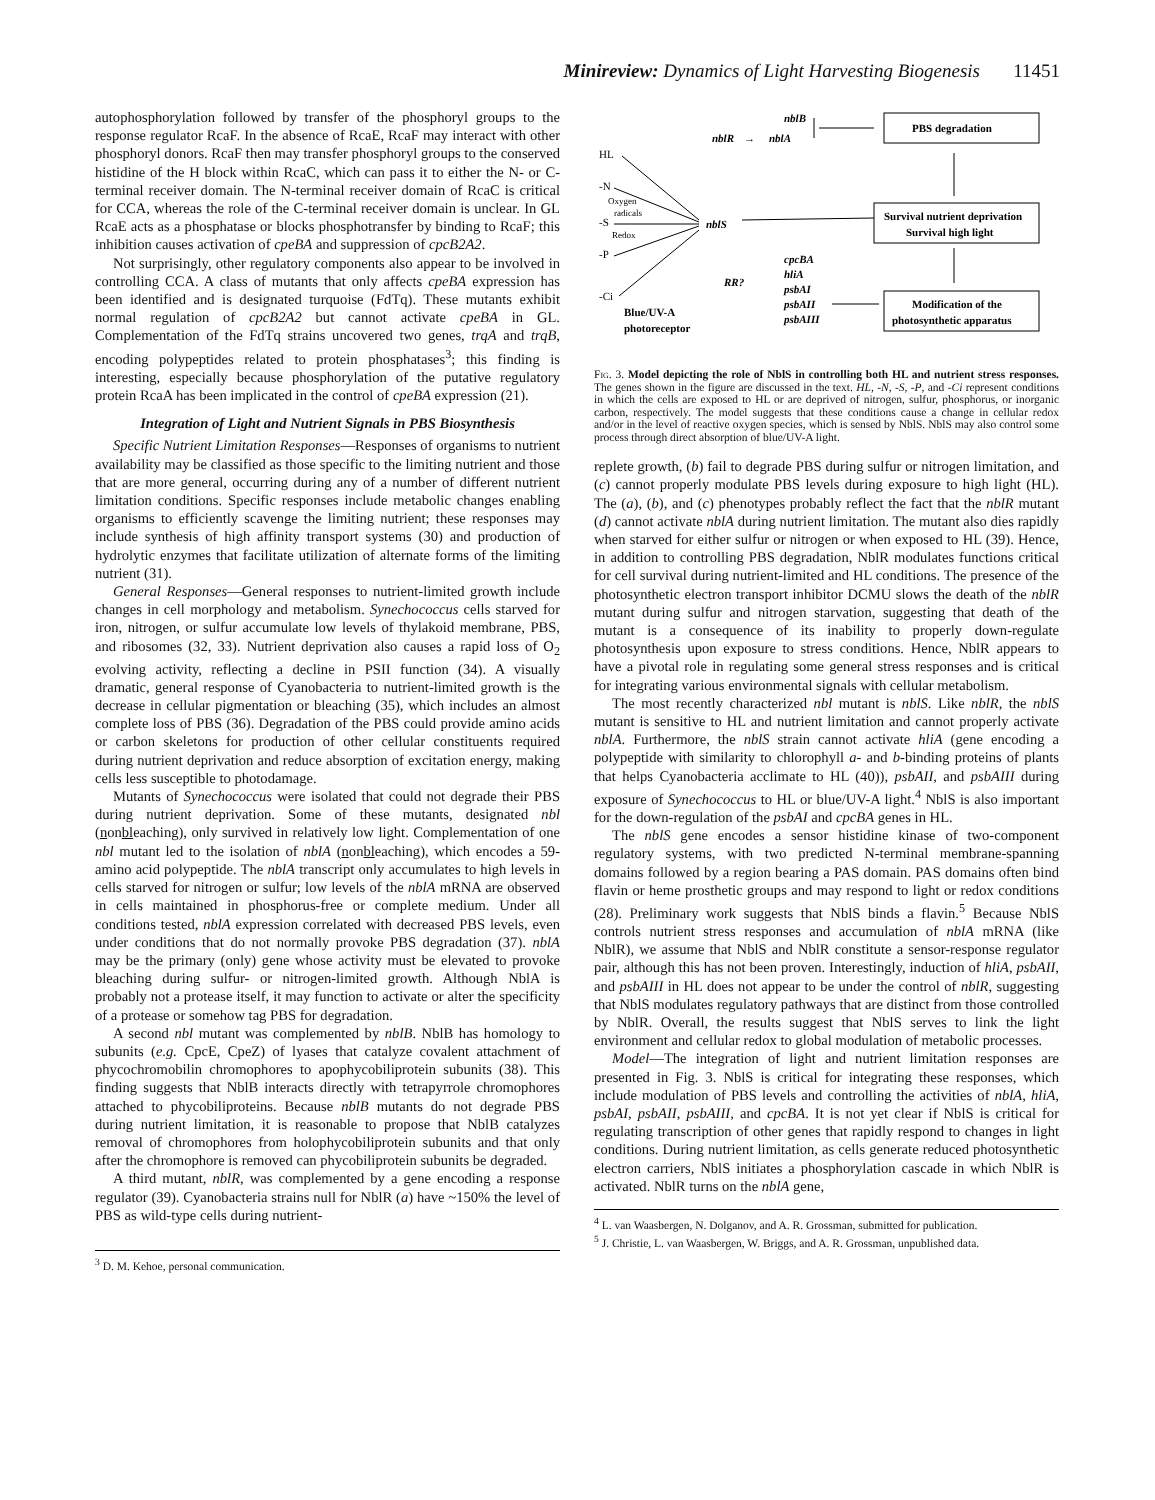Minireview: Dynamics of Light Harvesting Biogenesis 11451
autophosphorylation followed by transfer of the phosphoryl groups to the response regulator RcaF. In the absence of RcaE, RcaF may interact with other phosphoryl donors. RcaF then may transfer phosphoryl groups to the conserved histidine of the H block within RcaC, which can pass it to either the N- or C-terminal receiver domain. The N-terminal receiver domain of RcaC is critical for CCA, whereas the role of the C-terminal receiver domain is unclear. In GL RcaE acts as a phosphatase or blocks phosphotransfer by binding to RcaF; this inhibition causes activation of cpeBA and suppression of cpcB2A2.
Not surprisingly, other regulatory components also appear to be involved in controlling CCA. A class of mutants that only affects cpeBA expression has been identified and is designated turquoise (FdTq). These mutants exhibit normal regulation of cpcB2A2 but cannot activate cpeBA in GL. Complementation of the FdTq strains uncovered two genes, trqA and trqB, encoding polypeptides related to protein phosphatases<sup>3</sup>; this finding is interesting, especially because phosphorylation of the putative regulatory protein RcaA has been implicated in the control of cpeBA expression (21).
Integration of Light and Nutrient Signals in PBS Biosynthesis
Specific Nutrient Limitation Responses—Responses of organisms to nutrient availability may be classified as those specific to the limiting nutrient and those that are more general, occurring during any of a number of different nutrient limitation conditions. Specific responses include metabolic changes enabling organisms to efficiently scavenge the limiting nutrient; these responses may include synthesis of high affinity transport systems (30) and production of hydrolytic enzymes that facilitate utilization of alternate forms of the limiting nutrient (31).
General Responses—General responses to nutrient-limited growth include changes in cell morphology and metabolism. Synechococcus cells starved for iron, nitrogen, or sulfur accumulate low levels of thylakoid membrane, PBS, and ribosomes (32, 33). Nutrient deprivation also causes a rapid loss of O<sub>2</sub> evolving activity, reflecting a decline in PSII function (34). A visually dramatic, general response of Cyanobacteria to nutrient-limited growth is the decrease in cellular pigmentation or bleaching (35), which includes an almost complete loss of PBS (36). Degradation of the PBS could provide amino acids or carbon skeletons for production of other cellular constituents required during nutrient deprivation and reduce absorption of excitation energy, making cells less susceptible to photodamage.
Mutants of Synechococcus were isolated that could not degrade their PBS during nutrient deprivation. Some of these mutants, designated nbl (nonbleaching), only survived in relatively low light. Complementation of one nbl mutant led to the isolation of nblA (nonbleaching), which encodes a 59-amino acid polypeptide. The nblA transcript only accumulates to high levels in cells starved for nitrogen or sulfur; low levels of the nblA mRNA are observed in cells maintained in phosphorus-free or complete medium. Under all conditions tested, nblA expression correlated with decreased PBS levels, even under conditions that do not normally provoke PBS degradation (37). nblA may be the primary (only) gene whose activity must be elevated to provoke bleaching during sulfur- or nitrogen-limited growth. Although NblA is probably not a protease itself, it may function to activate or alter the specificity of a protease or somehow tag PBS for degradation.
A second nbl mutant was complemented by nblB. NblB has homology to subunits (e.g. CpcE, CpeZ) of lyases that catalyze covalent attachment of phycochromobilin chromophores to apophycobiliprotein subunits (38). This finding suggests that NblB interacts directly with tetrapyrrole chromophores attached to phycobiliproteins. Because nblB mutants do not degrade PBS during nutrient limitation, it is reasonable to propose that NblB catalyzes removal of chromophores from holophycobiliprotein subunits and that only after the chromophore is removed can phycobiliprotein subunits be degraded.
A third mutant, nblR, was complemented by a gene encoding a response regulator (39). Cyanobacteria strains null for NblR (a) have ~150% the level of PBS as wild-type cells during nutrient-
<sup>3</sup> D. M. Kehoe, personal communication.
nblB
nblR
→
nblA
PBS degradation
Survival nutrient deprivation
Survival high light
Modification of the
photosynthetic apparatus
HL
-N
Oxygen
radicals
-S
Redox
-P
-Ci
nblS
RR?
cpcBA
hliA
psbAI
psbAII
psbAIII
Blue/UV-A
photoreceptor
Fig. 3. Model depicting the role of NblS in controlling both HL and nutrient stress responses. The genes shown in the figure are discussed in the text. HL, -N, -S, -P, and -Ci represent conditions in which the cells are exposed to HL or are deprived of nitrogen, sulfur, phosphorus, or inorganic carbon, respectively. The model suggests that these conditions cause a change in cellular redox and/or in the level of reactive oxygen species, which is sensed by NblS. NblS may also control some process through direct absorption of blue/UV-A light.
replete growth, (b) fail to degrade PBS during sulfur or nitrogen limitation, and (c) cannot properly modulate PBS levels during exposure to high light (HL). The (a), (b), and (c) phenotypes probably reflect the fact that the nblR mutant (d) cannot activate nblA during nutrient limitation. The mutant also dies rapidly when starved for either sulfur or nitrogen or when exposed to HL (39). Hence, in addition to controlling PBS degradation, NblR modulates functions critical for cell survival during nutrient-limited and HL conditions. The presence of the photosynthetic electron transport inhibitor DCMU slows the death of the nblR mutant during sulfur and nitrogen starvation, suggesting that death of the mutant is a consequence of its inability to properly down-regulate photosynthesis upon exposure to stress conditions. Hence, NblR appears to have a pivotal role in regulating some general stress responses and is critical for integrating various environmental signals with cellular metabolism.
The most recently characterized nbl mutant is nblS. Like nblR, the nblS mutant is sensitive to HL and nutrient limitation and cannot properly activate nblA. Furthermore, the nblS strain cannot activate hliA (gene encoding a polypeptide with similarity to chlorophyll a- and b-binding proteins of plants that helps Cyanobacteria acclimate to HL (40)), psbAII, and psbAIII during exposure of Synechococcus to HL or blue/UV-A light.<sup>4</sup> NblS is also important for the down-regulation of the psbAI and cpcBA genes in HL.
The nblS gene encodes a sensor histidine kinase of two-component regulatory systems, with two predicted N-terminal membrane-spanning domains followed by a region bearing a PAS domain. PAS domains often bind flavin or heme prosthetic groups and may respond to light or redox conditions (28). Preliminary work suggests that NblS binds a flavin.<sup>5</sup> Because NblS controls nutrient stress responses and accumulation of nblA mRNA (like NblR), we assume that NblS and NblR constitute a sensor-response regulator pair, although this has not been proven. Interestingly, induction of hliA, psbAII, and psbAIII in HL does not appear to be under the control of nblR, suggesting that NblS modulates regulatory pathways that are distinct from those controlled by NblR. Overall, the results suggest that NblS serves to link the light environment and cellular redox to global modulation of metabolic processes.
Model—The integration of light and nutrient limitation responses are presented in Fig. 3. NblS is critical for integrating these responses, which include modulation of PBS levels and controlling the activities of nblA, hliA, psbAI, psbAII, psbAIII, and cpcBA. It is not yet clear if NblS is critical for regulating transcription of other genes that rapidly respond to changes in light conditions. During nutrient limitation, as cells generate reduced photosynthetic electron carriers, NblS initiates a phosphorylation cascade in which NblR is activated. NblR turns on the nblA gene,
<sup>4</sup> L. van Waasbergen, N. Dolganov, and A. R. Grossman, submitted for publication.
<sup>5</sup> J. Christie, L. van Waasbergen, W. Briggs, and A. R. Grossman, unpublished data.